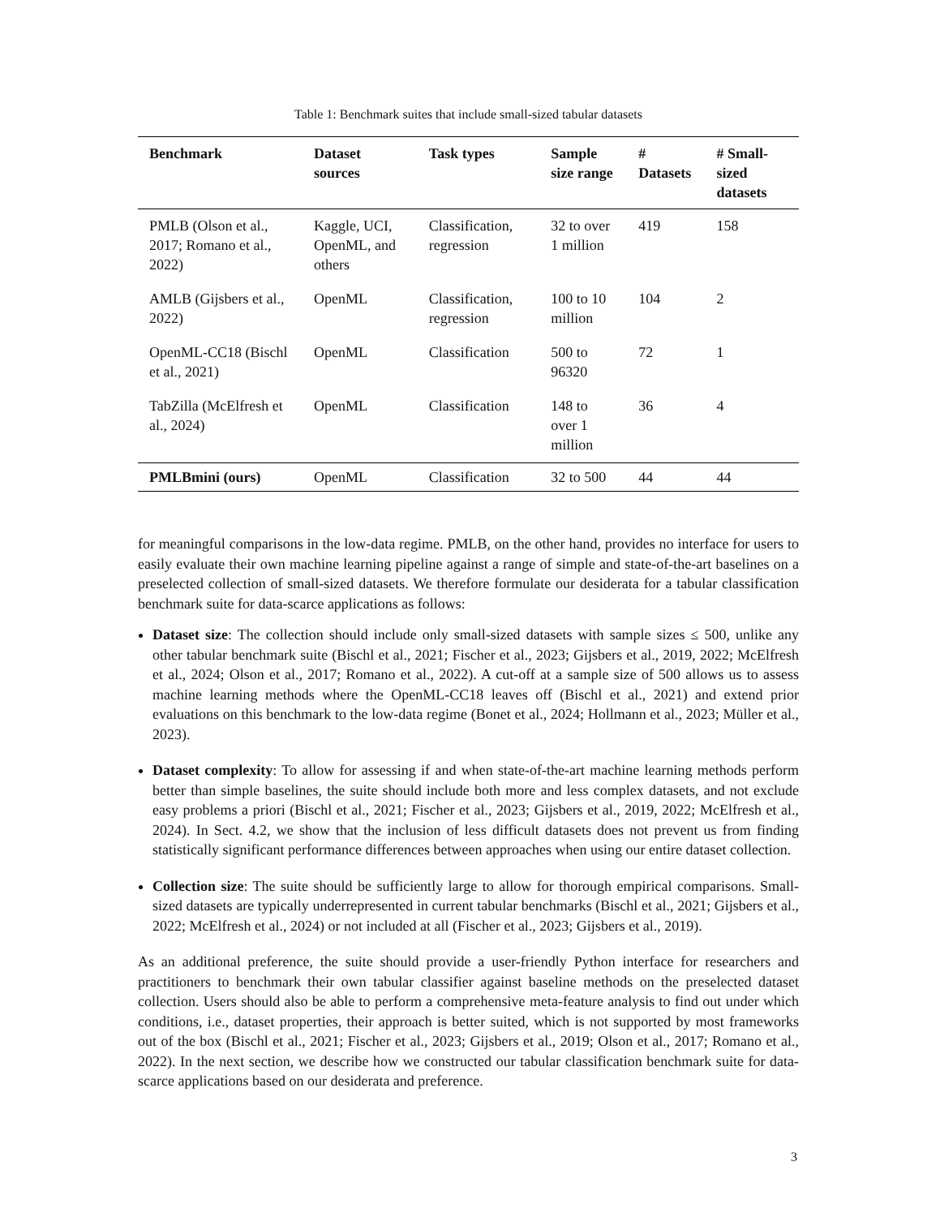Table 1: Benchmark suites that include small-sized tabular datasets
| Benchmark | Dataset sources | Task types | Sample size range | # Datasets | # Small-sized datasets |
| --- | --- | --- | --- | --- | --- |
| PMLB (Olson et al., 2017; Romano et al., 2022) | Kaggle, UCI, OpenML, and others | Classification, regression | 32 to over 1 million | 419 | 158 |
| AMLB (Gijsbers et al., 2022) | OpenML | Classification, regression | 100 to 10 million | 104 | 2 |
| OpenML-CC18 (Bischl et al., 2021) | OpenML | Classification | 500 to 96320 | 72 | 1 |
| TabZilla (McElfresh et al., 2024) | OpenML | Classification | 148 to over 1 million | 36 | 4 |
| PMLBmini (ours) | OpenML | Classification | 32 to 500 | 44 | 44 |
for meaningful comparisons in the low-data regime. PMLB, on the other hand, provides no interface for users to easily evaluate their own machine learning pipeline against a range of simple and state-of-the-art baselines on a preselected collection of small-sized datasets. We therefore formulate our desiderata for a tabular classification benchmark suite for data-scarce applications as follows:
Dataset size: The collection should include only small-sized datasets with sample sizes ≤ 500, unlike any other tabular benchmark suite (Bischl et al., 2021; Fischer et al., 2023; Gijsbers et al., 2019, 2022; McElfresh et al., 2024; Olson et al., 2017; Romano et al., 2022). A cut-off at a sample size of 500 allows us to assess machine learning methods where the OpenML-CC18 leaves off (Bischl et al., 2021) and extend prior evaluations on this benchmark to the low-data regime (Bonet et al., 2024; Hollmann et al., 2023; Müller et al., 2023).
Dataset complexity: To allow for assessing if and when state-of-the-art machine learning methods perform better than simple baselines, the suite should include both more and less complex datasets, and not exclude easy problems a priori (Bischl et al., 2021; Fischer et al., 2023; Gijsbers et al., 2019, 2022; McElfresh et al., 2024). In Sect. 4.2, we show that the inclusion of less difficult datasets does not prevent us from finding statistically significant performance differences between approaches when using our entire dataset collection.
Collection size: The suite should be sufficiently large to allow for thorough empirical comparisons. Small-sized datasets are typically underrepresented in current tabular benchmarks (Bischl et al., 2021; Gijsbers et al., 2022; McElfresh et al., 2024) or not included at all (Fischer et al., 2023; Gijsbers et al., 2019).
As an additional preference, the suite should provide a user-friendly Python interface for researchers and practitioners to benchmark their own tabular classifier against baseline methods on the preselected dataset collection. Users should also be able to perform a comprehensive meta-feature analysis to find out under which conditions, i.e., dataset properties, their approach is better suited, which is not supported by most frameworks out of the box (Bischl et al., 2021; Fischer et al., 2023; Gijsbers et al., 2019; Olson et al., 2017; Romano et al., 2022). In the next section, we describe how we constructed our tabular classification benchmark suite for data-scarce applications based on our desiderata and preference.
3